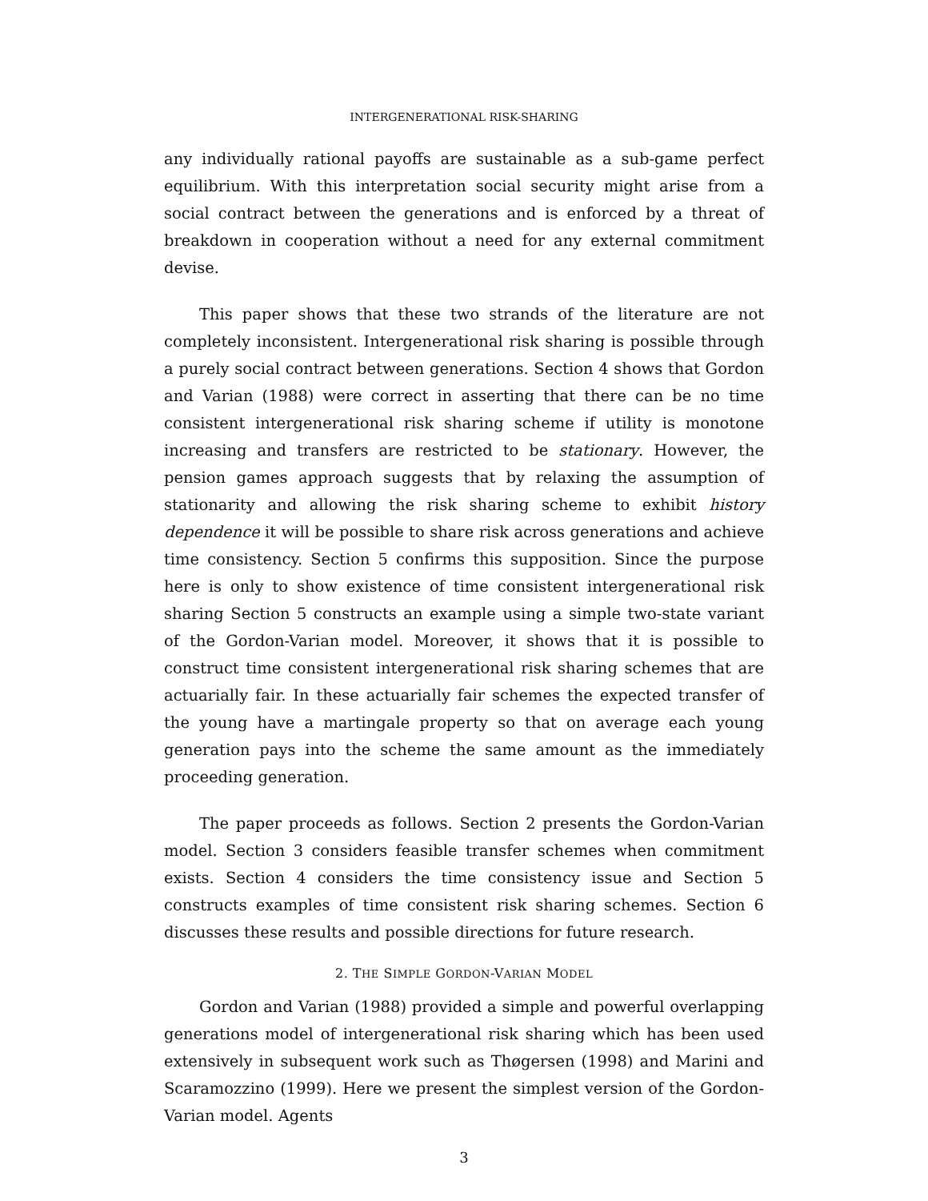INTERGENERATIONAL RISK-SHARING
any individually rational payoffs are sustainable as a sub-game perfect equilibrium. With this interpretation social security might arise from a social contract between the generations and is enforced by a threat of breakdown in cooperation without a need for any external commitment devise.
This paper shows that these two strands of the literature are not completely inconsistent. Intergenerational risk sharing is possible through a purely social contract between generations. Section 4 shows that Gordon and Varian (1988) were correct in asserting that there can be no time consistent intergenerational risk sharing scheme if utility is monotone increasing and transfers are restricted to be stationary. However, the pension games approach suggests that by relaxing the assumption of stationarity and allowing the risk sharing scheme to exhibit history dependence it will be possible to share risk across generations and achieve time consistency. Section 5 confirms this supposition. Since the purpose here is only to show existence of time consistent intergenerational risk sharing Section 5 constructs an example using a simple two-state variant of the Gordon-Varian model. Moreover, it shows that it is possible to construct time consistent intergenerational risk sharing schemes that are actuarially fair. In these actuarially fair schemes the expected transfer of the young have a martingale property so that on average each young generation pays into the scheme the same amount as the immediately proceeding generation.
The paper proceeds as follows. Section 2 presents the Gordon-Varian model. Section 3 considers feasible transfer schemes when commitment exists. Section 4 considers the time consistency issue and Section 5 constructs examples of time consistent risk sharing schemes. Section 6 discusses these results and possible directions for future research.
2. THE SIMPLE GORDON-VARIAN MODEL
Gordon and Varian (1988) provided a simple and powerful overlapping generations model of intergenerational risk sharing which has been used extensively in subsequent work such as Thøgersen (1998) and Marini and Scaramozzino (1999). Here we present the simplest version of the Gordon-Varian model. Agents
3